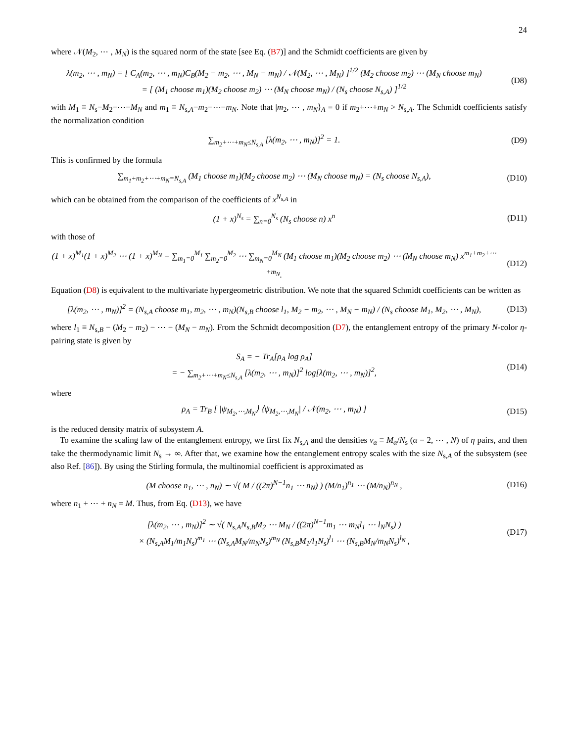24
where 𝒩(M<sub>2</sub>, ⋯ , M<sub>N</sub>) is the squared norm of the state [see Eq. (B7)] and the Schmidt coefficients are given by
λ(m<sub>2</sub>, ⋯ , m<sub>N</sub>) = [ C<sub>A</sub>(m<sub>2</sub>, ⋯ , m<sub>N</sub>)C<sub>B</sub>(M<sub>2</sub> − m<sub>2</sub>, ⋯ , M<sub>N</sub> − m<sub>N</sub>) / 𝒩(M<sub>2</sub>, ⋯ , M<sub>N</sub>) ]<sup>1/2</sup> (M<sub>2</sub> choose m<sub>2</sub>) ⋯ (M<sub>N</sub> choose m<sub>N</sub>)
= [ (M<sub>1</sub> choose m<sub>1</sub>)(M<sub>2</sub> choose m<sub>2</sub>) ⋯ (M<sub>N</sub> choose m<sub>N</sub>) / (N<sub>s</sub> choose N<sub>s,A</sub>) ]<sup>1/2</sup>
(D8)
with M<sub>1</sub> ≡ N<sub>s</sub>−M<sub>2</sub>−⋯−M<sub>N</sub> and m<sub>1</sub> ≡ N<sub>s,A</sub>−m<sub>2</sub>−⋯−m<sub>N</sub>. Note that |m<sub>2</sub>, ⋯ , m<sub>N</sub>⟩<sub>A</sub> = 0 if m<sub>2</sub>+⋯+m<sub>N</sub> > N<sub>s,A</sub>. The Schmidt coefficients satisfy the normalization condition
∑<sub>m<sub>2</sub>+⋯+m<sub>N</sub>≤N<sub>s,A</sub></sub> [λ(m<sub>2</sub>, ⋯ , m<sub>N</sub>)]<sup>2</sup> = 1.
(D9)
This is confirmed by the formula
∑<sub>m<sub>1</sub>+m<sub>2</sub>+⋯+m<sub>N</sub>=N<sub>s,A</sub></sub> (M<sub>1</sub> choose m<sub>1</sub>)(M<sub>2</sub> choose m<sub>2</sub>) ⋯ (M<sub>N</sub> choose m<sub>N</sub>) = (N<sub>s</sub> choose N<sub>s,A</sub>),
(D10)
which can be obtained from the comparison of the coefficients of x<sup>N<sub>s,A</sub></sup> in
(1 + x)<sup>N<sub>s</sub></sup> = ∑<sub>n=0</sub><sup>N<sub>s</sub></sup> (N<sub>s</sub> choose n) x<sup>n</sup>
(D11)
with those of
(1 + x)<sup>M<sub>1</sub></sup>(1 + x)<sup>M<sub>2</sub></sup> ⋯ (1 + x)<sup>M<sub>N</sub></sup> = ∑<sub>m<sub>1</sub>=0</sub><sup>M<sub>1</sub></sup> ∑<sub>m<sub>2</sub>=0</sub><sup>M<sub>2</sub></sup> ⋯ ∑<sub>m<sub>N</sub>=0</sub><sup>M<sub>N</sub></sup> (M<sub>1</sub> choose m<sub>1</sub>)(M<sub>2</sub> choose m<sub>2</sub>) ⋯ (M<sub>N</sub> choose m<sub>N</sub>) x<sup>m<sub>1</sub>+m<sub>2</sub>+⋯+m<sub>N</sub></sup>.
(D12)
Equation (D8) is equivalent to the multivariate hypergeometric distribution. We note that the squared Schmidt coefficients can be written as
[λ(m<sub>2</sub>, ⋯ , m<sub>N</sub>)]<sup>2</sup> = (N<sub>s,A</sub> choose m<sub>1</sub>, m<sub>2</sub>, ⋯ , m<sub>N</sub>)(N<sub>s,B</sub> choose l<sub>1</sub>, M<sub>2</sub> − m<sub>2</sub>, ⋯ , M<sub>N</sub> − m<sub>N</sub>) / (N<sub>s</sub> choose M<sub>1</sub>, M<sub>2</sub>, ⋯ , M<sub>N</sub>),
(D13)
where l<sub>1</sub> ≡ N<sub>s,B</sub> − (M<sub>2</sub> − m<sub>2</sub>) − ⋯ − (M<sub>N</sub> − m<sub>N</sub>). From the Schmidt decomposition (D7), the entanglement entropy of the primary N-color η-pairing state is given by
S<sub>A</sub> = − Tr<sub>A</sub>[ρ<sub>A</sub> log ρ<sub>A</sub>]
= − ∑<sub>m<sub>2</sub>+⋯+m<sub>N</sub>≤N<sub>s,A</sub></sub> [λ(m<sub>2</sub>, ⋯ , m<sub>N</sub>)]<sup>2</sup> log[λ(m<sub>2</sub>, ⋯ , m<sub>N</sub>)]<sup>2</sup>,
(D14)
where
ρ<sub>A</sub> = Tr<sub>B</sub> [ |ψ<sub>M<sub>2</sub>,⋯,M<sub>N</sub></sub>⟩ ⟨ψ<sub>M<sub>2</sub>,⋯,M<sub>N</sub></sub>| / 𝒩(m<sub>2</sub>, ⋯ , m<sub>N</sub>) ]
(D15)
is the reduced density matrix of subsystem A.
To examine the scaling law of the entanglement entropy, we first fix N<sub>s,A</sub> and the densities ν<sub>α</sub> ≡ M<sub>α</sub>/N<sub>s</sub> (α = 2, ⋯ , N) of η pairs, and then take the thermodynamic limit N<sub>s</sub> → ∞. After that, we examine how the entanglement entropy scales with the size N<sub>s,A</sub> of the subsystem (see also Ref. [86]). By using the Stirling formula, the multinomial coefficient is approximated as
(M choose n<sub>1</sub>, ⋯ , n<sub>N</sub>) ∼ √( M / ((2π)<sup>N−1</sup>n<sub>1</sub> ⋯ n<sub>N</sub>) ) (M/n<sub>1</sub>)<sup>n<sub>1</sub></sup> ⋯ (M/n<sub>N</sub>)<sup>n<sub>N</sub></sup> ,
(D16)
where n<sub>1</sub> + ⋯ + n<sub>N</sub> = M. Thus, from Eq. (D13), we have
[λ(m<sub>2</sub>, ⋯ , m<sub>N</sub>)]<sup>2</sup> ∼ √( N<sub>s,A</sub>N<sub>s,B</sub>M<sub>2</sub> ⋯ M<sub>N</sub> / ((2π)<sup>N−1</sup>m<sub>1</sub> ⋯ m<sub>N</sub>l<sub>1</sub> ⋯ l<sub>N</sub>N<sub>s</sub>) )
× (N<sub>s,A</sub>M<sub>1</sub>/m<sub>1</sub>N<sub>s</sub>)<sup>m<sub>1</sub></sup> ⋯ (N<sub>s,A</sub>M<sub>N</sub>/m<sub>N</sub>N<sub>s</sub>)<sup>m<sub>N</sub></sup> (N<sub>s,B</sub>M<sub>1</sub>/l<sub>1</sub>N<sub>s</sub>)<sup>l<sub>1</sub></sup> ⋯ (N<sub>s,B</sub>M<sub>N</sub>/m<sub>N</sub>N<sub>s</sub>)<sup>l<sub>N</sub></sup> ,
(D17)